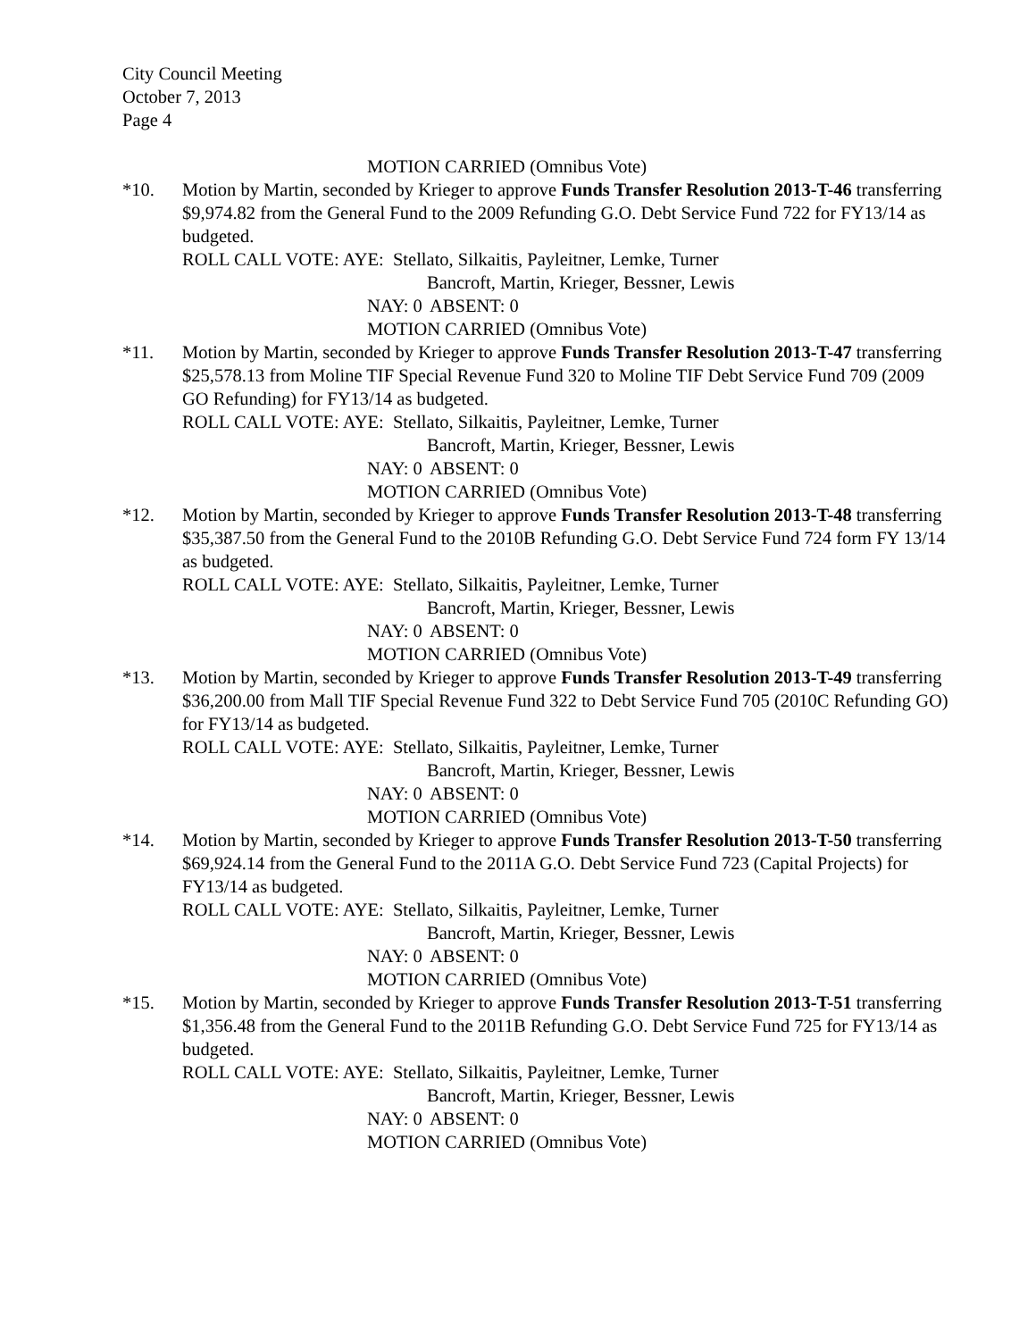City Council Meeting
October 7, 2013
Page 4
MOTION CARRIED (Omnibus Vote)
*10. Motion by Martin, seconded by Krieger to approve Funds Transfer Resolution 2013-T-46 transferring $9,974.82 from the General Fund to the 2009 Refunding G.O. Debt Service Fund 722 for FY13/14 as budgeted.
ROLL CALL VOTE: AYE: Stellato, Silkaitis, Payleitner, Lemke, Turner
Bancroft, Martin, Krieger, Bessner, Lewis
NAY: 0 ABSENT: 0
MOTION CARRIED (Omnibus Vote)
*11. Motion by Martin, seconded by Krieger to approve Funds Transfer Resolution 2013-T-47 transferring $25,578.13 from Moline TIF Special Revenue Fund 320 to Moline TIF Debt Service Fund 709 (2009 GO Refunding) for FY13/14 as budgeted.
ROLL CALL VOTE: AYE: Stellato, Silkaitis, Payleitner, Lemke, Turner
Bancroft, Martin, Krieger, Bessner, Lewis
NAY: 0 ABSENT: 0
MOTION CARRIED (Omnibus Vote)
*12. Motion by Martin, seconded by Krieger to approve Funds Transfer Resolution 2013-T-48 transferring $35,387.50 from the General Fund to the 2010B Refunding G.O. Debt Service Fund 724 form FY 13/14 as budgeted.
ROLL CALL VOTE: AYE: Stellato, Silkaitis, Payleitner, Lemke, Turner
Bancroft, Martin, Krieger, Bessner, Lewis
NAY: 0 ABSENT: 0
MOTION CARRIED (Omnibus Vote)
*13. Motion by Martin, seconded by Krieger to approve Funds Transfer Resolution 2013-T-49 transferring $36,200.00 from Mall TIF Special Revenue Fund 322 to Debt Service Fund 705 (2010C Refunding GO) for FY13/14 as budgeted.
ROLL CALL VOTE: AYE: Stellato, Silkaitis, Payleitner, Lemke, Turner
Bancroft, Martin, Krieger, Bessner, Lewis
NAY: 0 ABSENT: 0
MOTION CARRIED (Omnibus Vote)
*14. Motion by Martin, seconded by Krieger to approve Funds Transfer Resolution 2013-T-50 transferring $69,924.14 from the General Fund to the 2011A G.O. Debt Service Fund 723 (Capital Projects) for FY13/14 as budgeted.
ROLL CALL VOTE: AYE: Stellato, Silkaitis, Payleitner, Lemke, Turner
Bancroft, Martin, Krieger, Bessner, Lewis
NAY: 0 ABSENT: 0
MOTION CARRIED (Omnibus Vote)
*15. Motion by Martin, seconded by Krieger to approve Funds Transfer Resolution 2013-T-51 transferring $1,356.48 from the General Fund to the 2011B Refunding G.O. Debt Service Fund 725 for FY13/14 as budgeted.
ROLL CALL VOTE: AYE: Stellato, Silkaitis, Payleitner, Lemke, Turner
Bancroft, Martin, Krieger, Bessner, Lewis
NAY: 0 ABSENT: 0
MOTION CARRIED (Omnibus Vote)